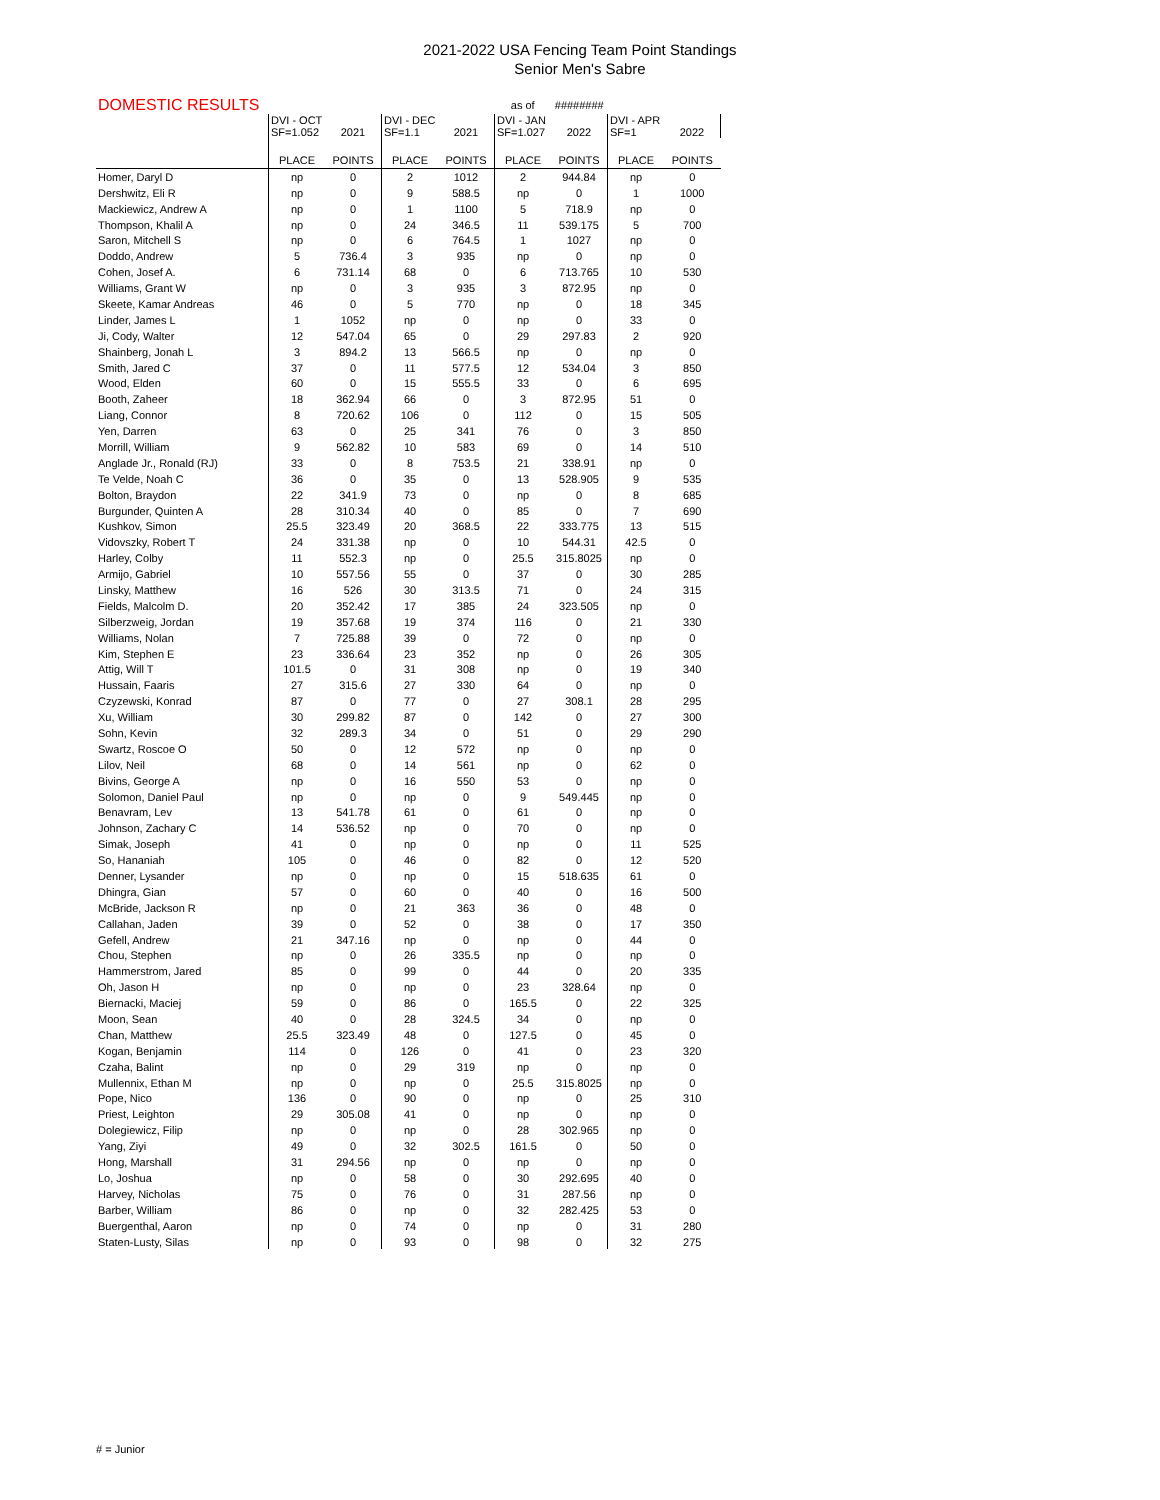2021-2022 USA Fencing Team Point Standings
Senior Men's Sabre
| DOMESTIC RESULTS | | | | | as of | ######## | | |
| --- | --- | --- | --- | --- | --- | --- | --- | --- |
| | DVI - OCT SF=1.052 | 2021 | DVI - DEC SF=1.1 | 2021 | DVI - JAN SF=1.027 | 2022 | DVI - APR SF=1 | 2022 |
| | PLACE | POINTS | PLACE | POINTS | PLACE | POINTS | PLACE | POINTS |
| Homer, Daryl D | np | 0 | 2 | 1012 | 2 | 944.84 | np | 0 |
| Dershwitz, Eli R | np | 0 | 9 | 588.5 | np | 0 | 1 | 1000 |
| Mackiewicz, Andrew A | np | 0 | 1 | 1100 | 5 | 718.9 | np | 0 |
| Thompson, Khalil A | np | 0 | 24 | 346.5 | 11 | 539.175 | 5 | 700 |
| Saron, Mitchell S | np | 0 | 6 | 764.5 | 1 | 1027 | np | 0 |
| Doddo, Andrew | 5 | 736.4 | 3 | 935 | np | 0 | np | 0 |
| Cohen, Josef A. | 6 | 731.14 | 68 | 0 | 6 | 713.765 | 10 | 530 |
| Williams, Grant W | np | 0 | 3 | 935 | 3 | 872.95 | np | 0 |
| Skeete, Kamar Andreas | 46 | 0 | 5 | 770 | np | 0 | 18 | 345 |
| Linder, James L | 1 | 1052 | np | 0 | np | 0 | 33 | 0 |
| Ji, Cody, Walter | 12 | 547.04 | 65 | 0 | 29 | 297.83 | 2 | 920 |
| Shainberg, Jonah L | 3 | 894.2 | 13 | 566.5 | np | 0 | np | 0 |
| Smith, Jared C | 37 | 0 | 11 | 577.5 | 12 | 534.04 | 3 | 850 |
| Wood, Elden | 60 | 0 | 15 | 555.5 | 33 | 0 | 6 | 695 |
| Booth, Zaheer | 18 | 362.94 | 66 | 0 | 3 | 872.95 | 51 | 0 |
| Liang, Connor | 8 | 720.62 | 106 | 0 | 112 | 0 | 15 | 505 |
| Yen, Darren | 63 | 0 | 25 | 341 | 76 | 0 | 3 | 850 |
| Morrill, William | 9 | 562.82 | 10 | 583 | 69 | 0 | 14 | 510 |
| Anglade Jr., Ronald (RJ) | 33 | 0 | 8 | 753.5 | 21 | 338.91 | np | 0 |
| Te Velde, Noah C | 36 | 0 | 35 | 0 | 13 | 528.905 | 9 | 535 |
| Bolton, Braydon | 22 | 341.9 | 73 | 0 | np | 0 | 8 | 685 |
| Burgunder, Quinten A | 28 | 310.34 | 40 | 0 | 85 | 0 | 7 | 690 |
| Kushkov, Simon | 25.5 | 323.49 | 20 | 368.5 | 22 | 333.775 | 13 | 515 |
| Vidovszky, Robert T | 24 | 331.38 | np | 0 | 10 | 544.31 | 42.5 | 0 |
| Harley, Colby | 11 | 552.3 | np | 0 | 25.5 | 315.8025 | np | 0 |
| Armijo, Gabriel | 10 | 557.56 | 55 | 0 | 37 | 0 | 30 | 285 |
| Linsky, Matthew | 16 | 526 | 30 | 313.5 | 71 | 0 | 24 | 315 |
| Fields, Malcolm D. | 20 | 352.42 | 17 | 385 | 24 | 323.505 | np | 0 |
| Silberzweig, Jordan | 19 | 357.68 | 19 | 374 | 116 | 0 | 21 | 330 |
| Williams, Nolan | 7 | 725.88 | 39 | 0 | 72 | 0 | np | 0 |
| Kim, Stephen E | 23 | 336.64 | 23 | 352 | np | 0 | 26 | 305 |
| Attig, Will T | 101.5 | 0 | 31 | 308 | np | 0 | 19 | 340 |
| Hussain, Faaris | 27 | 315.6 | 27 | 330 | 64 | 0 | np | 0 |
| Czyzewski, Konrad | 87 | 0 | 77 | 0 | 27 | 308.1 | 28 | 295 |
| Xu, William | 30 | 299.82 | 87 | 0 | 142 | 0 | 27 | 300 |
| Sohn, Kevin | 32 | 289.3 | 34 | 0 | 51 | 0 | 29 | 290 |
| Swartz, Roscoe O | 50 | 0 | 12 | 572 | np | 0 | np | 0 |
| Lilov, Neil | 68 | 0 | 14 | 561 | np | 0 | 62 | 0 |
| Bivins, George A | np | 0 | 16 | 550 | 53 | 0 | np | 0 |
| Solomon, Daniel Paul | np | 0 | np | 0 | 9 | 549.445 | np | 0 |
| Benavram, Lev | 13 | 541.78 | 61 | 0 | 61 | 0 | np | 0 |
| Johnson, Zachary C | 14 | 536.52 | np | 0 | 70 | 0 | np | 0 |
| Simak, Joseph | 41 | 0 | np | 0 | np | 0 | 11 | 525 |
| So, Hananiah | 105 | 0 | 46 | 0 | 82 | 0 | 12 | 520 |
| Denner, Lysander | np | 0 | np | 0 | 15 | 518.635 | 61 | 0 |
| Dhingra, Gian | 57 | 0 | 60 | 0 | 40 | 0 | 16 | 500 |
| McBride, Jackson R | np | 0 | 21 | 363 | 36 | 0 | 48 | 0 |
| Callahan, Jaden | 39 | 0 | 52 | 0 | 38 | 0 | 17 | 350 |
| Gefell, Andrew | 21 | 347.16 | np | 0 | np | 0 | 44 | 0 |
| Chou, Stephen | np | 0 | 26 | 335.5 | np | 0 | np | 0 |
| Hammerstrom, Jared | 85 | 0 | 99 | 0 | 44 | 0 | 20 | 335 |
| Oh, Jason H | np | 0 | np | 0 | 23 | 328.64 | np | 0 |
| Biernacki, Maciej | 59 | 0 | 86 | 0 | 165.5 | 0 | 22 | 325 |
| Moon, Sean | 40 | 0 | 28 | 324.5 | 34 | 0 | np | 0 |
| Chan, Matthew | 25.5 | 323.49 | 48 | 0 | 127.5 | 0 | 45 | 0 |
| Kogan, Benjamin | 114 | 0 | 126 | 0 | 41 | 0 | 23 | 320 |
| Czaha, Balint | np | 0 | 29 | 319 | np | 0 | np | 0 |
| Mullennix, Ethan M | np | 0 | np | 0 | 25.5 | 315.8025 | np | 0 |
| Pope, Nico | 136 | 0 | 90 | 0 | np | 0 | 25 | 310 |
| Priest, Leighton | 29 | 305.08 | 41 | 0 | np | 0 | np | 0 |
| Dolegiewicz, Filip | np | 0 | np | 0 | 28 | 302.965 | np | 0 |
| Yang, Ziyi | 49 | 0 | 32 | 302.5 | 161.5 | 0 | 50 | 0 |
| Hong, Marshall | 31 | 294.56 | np | 0 | np | 0 | np | 0 |
| Lo, Joshua | np | 0 | 58 | 0 | 30 | 292.695 | 40 | 0 |
| Harvey, Nicholas | 75 | 0 | 76 | 0 | 31 | 287.56 | np | 0 |
| Barber, William | 86 | 0 | np | 0 | 32 | 282.425 | 53 | 0 |
| Buergenthal, Aaron | np | 0 | 74 | 0 | np | 0 | 31 | 280 |
| Staten-Lusty, Silas | np | 0 | 93 | 0 | 98 | 0 | 32 | 275 |
# = Junior